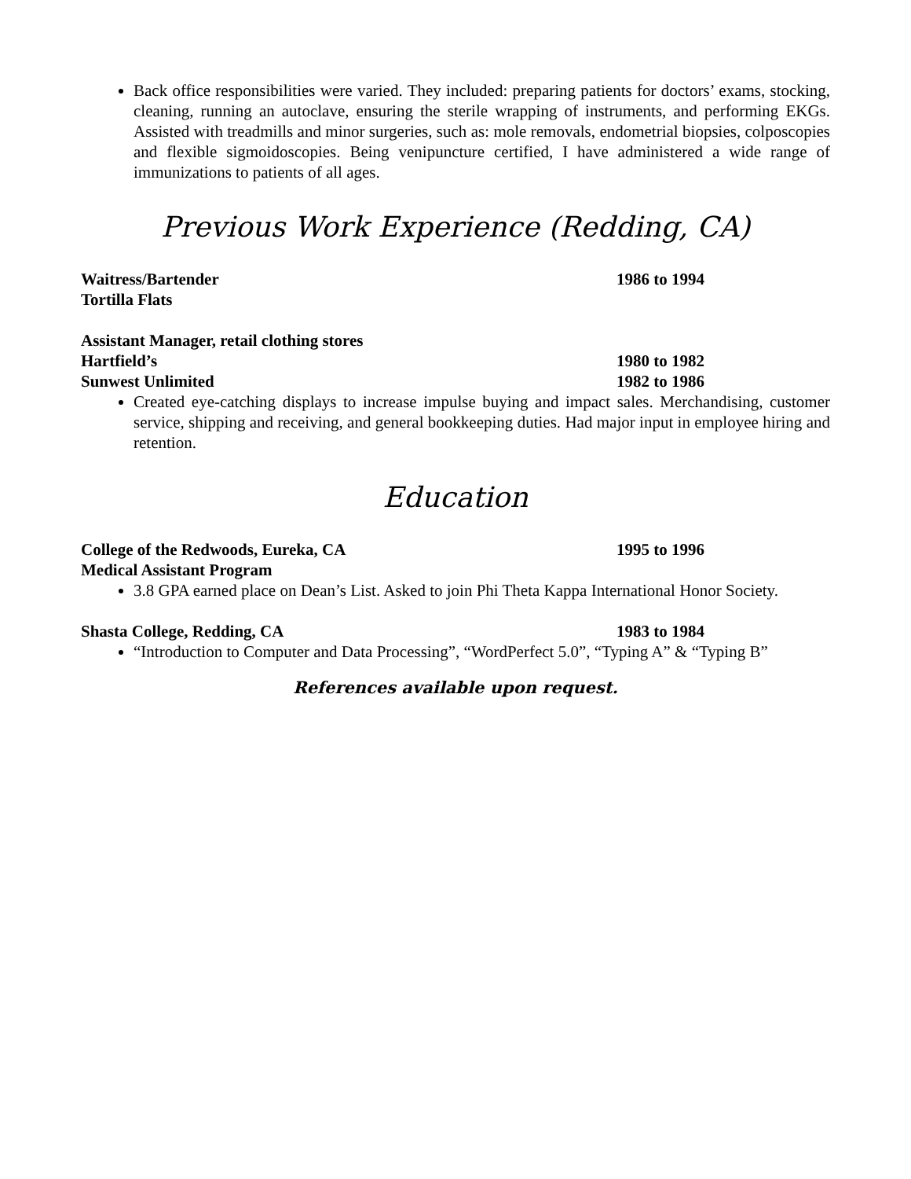Back office responsibilities were varied. They included: preparing patients for doctors’ exams, stocking, cleaning, running an autoclave, ensuring the sterile wrapping of instruments, and performing EKGs. Assisted with treadmills and minor surgeries, such as: mole removals, endometrial biopsies, colposcopies and flexible sigmoidoscopies. Being venipuncture certified, I have administered a wide range of immunizations to patients of all ages.
Previous Work Experience (Redding, CA)
Waitress/Bartender 1986 to 1994
Tortilla Flats
Assistant Manager, retail clothing stores
Hartfield’s 1980 to 1982
Sunwest Unlimited 1982 to 1986
Created eye-catching displays to increase impulse buying and impact sales. Merchandising, customer service, shipping and receiving, and general bookkeeping duties. Had major input in employee hiring and retention.
Education
College of the Redwoods, Eureka, CA 1995 to 1996
Medical Assistant Program
3.8 GPA earned place on Dean’s List. Asked to join Phi Theta Kappa International Honor Society.
Shasta College, Redding, CA 1983 to 1984
“Introduction to Computer and Data Processing”, “WordPerfect 5.0”, “Typing A” & “Typing B”
References available upon request.